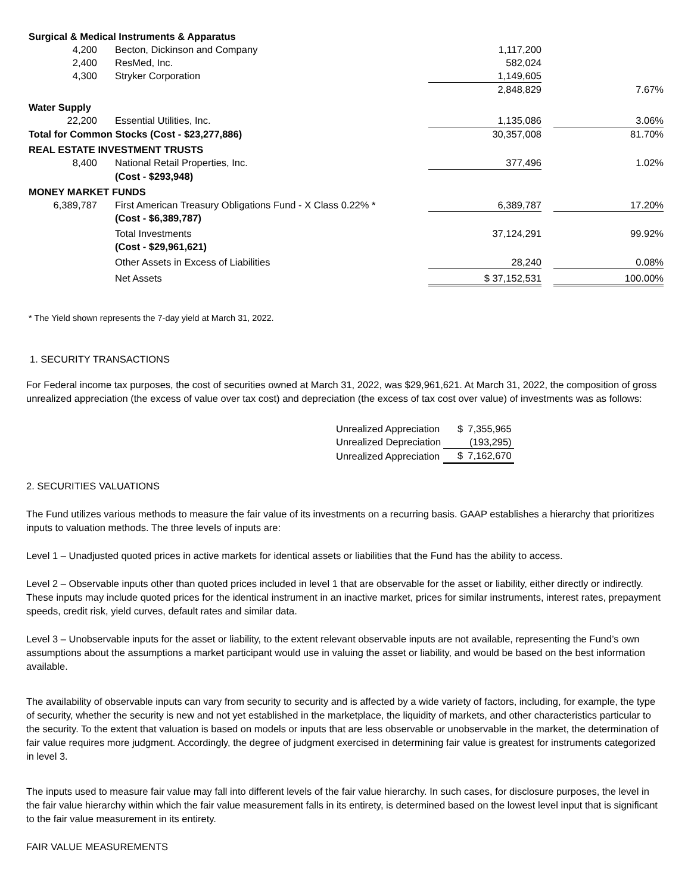| Surgical & Medical Instruments & Apparatus | | | | |
| 4,200 | Becton, Dickinson and Company | 1,117,200 | | |
| 2,400 | ResMed, Inc. | 582,024 | | |
| 4,300 | Stryker Corporation | 1,149,605 | | |
| | | 2,848,829 | | 7.67% |
| Water Supply | | | | |
| 22,200 | Essential Utilities, Inc. | 1,135,086 | | 3.06% |
| Total for Common Stocks (Cost - $23,277,886) | | 30,357,008 | | 81.70% |
| REAL ESTATE INVESTMENT TRUSTS | | | | |
| 8,400 | National Retail Properties, Inc. | 377,496 | | 1.02% |
| | (Cost - $293,948) | | | |
| MONEY MARKET FUNDS | | | | |
| 6,389,787 | First American Treasury Obligations Fund - X Class 0.22% * | 6,389,787 | | 17.20% |
| | (Cost - $6,389,787) | | | |
| | Total Investments | 37,124,291 | | 99.92% |
| | (Cost - $29,961,621) | | | |
| | Other Assets in Excess of Liabilities | 28,240 | | 0.08% |
| | Net Assets | $ 37,152,531 | | 100.00% |
* The Yield shown represents the 7-day yield at March 31, 2022.
1. SECURITY TRANSACTIONS
For Federal income tax purposes, the cost of securities owned at March 31, 2022, was $29,961,621. At March 31, 2022, the composition of gross unrealized appreciation (the excess of value over tax cost) and depreciation (the excess of tax cost over value) of investments was as follows:
| Unrealized Appreciation | $ | 7,355,965 |
| Unrealized Depreciation | | (193,295) |
| Unrealized Appreciation | $ | 7,162,670 |
2. SECURITIES VALUATIONS
The Fund utilizes various methods to measure the fair value of its investments on a recurring basis. GAAP establishes a hierarchy that prioritizes inputs to valuation methods. The three levels of inputs are:
Level 1 – Unadjusted quoted prices in active markets for identical assets or liabilities that the Fund has the ability to access.
Level 2 – Observable inputs other than quoted prices included in level 1 that are observable for the asset or liability, either directly or indirectly. These inputs may include quoted prices for the identical instrument in an inactive market, prices for similar instruments, interest rates, prepayment speeds, credit risk, yield curves, default rates and similar data.
Level 3 – Unobservable inputs for the asset or liability, to the extent relevant observable inputs are not available, representing the Fund’s own assumptions about the assumptions a market participant would use in valuing the asset or liability, and would be based on the best information available.
The availability of observable inputs can vary from security to security and is affected by a wide variety of factors, including, for example, the type of security, whether the security is new and not yet established in the marketplace, the liquidity of markets, and other characteristics particular to the security. To the extent that valuation is based on models or inputs that are less observable or unobservable in the market, the determination of fair value requires more judgment. Accordingly, the degree of judgment exercised in determining fair value is greatest for instruments categorized in level 3.
The inputs used to measure fair value may fall into different levels of the fair value hierarchy. In such cases, for disclosure purposes, the level in the fair value hierarchy within which the fair value measurement falls in its entirety, is determined based on the lowest level input that is significant to the fair value measurement in its entirety.
FAIR VALUE MEASUREMENTS